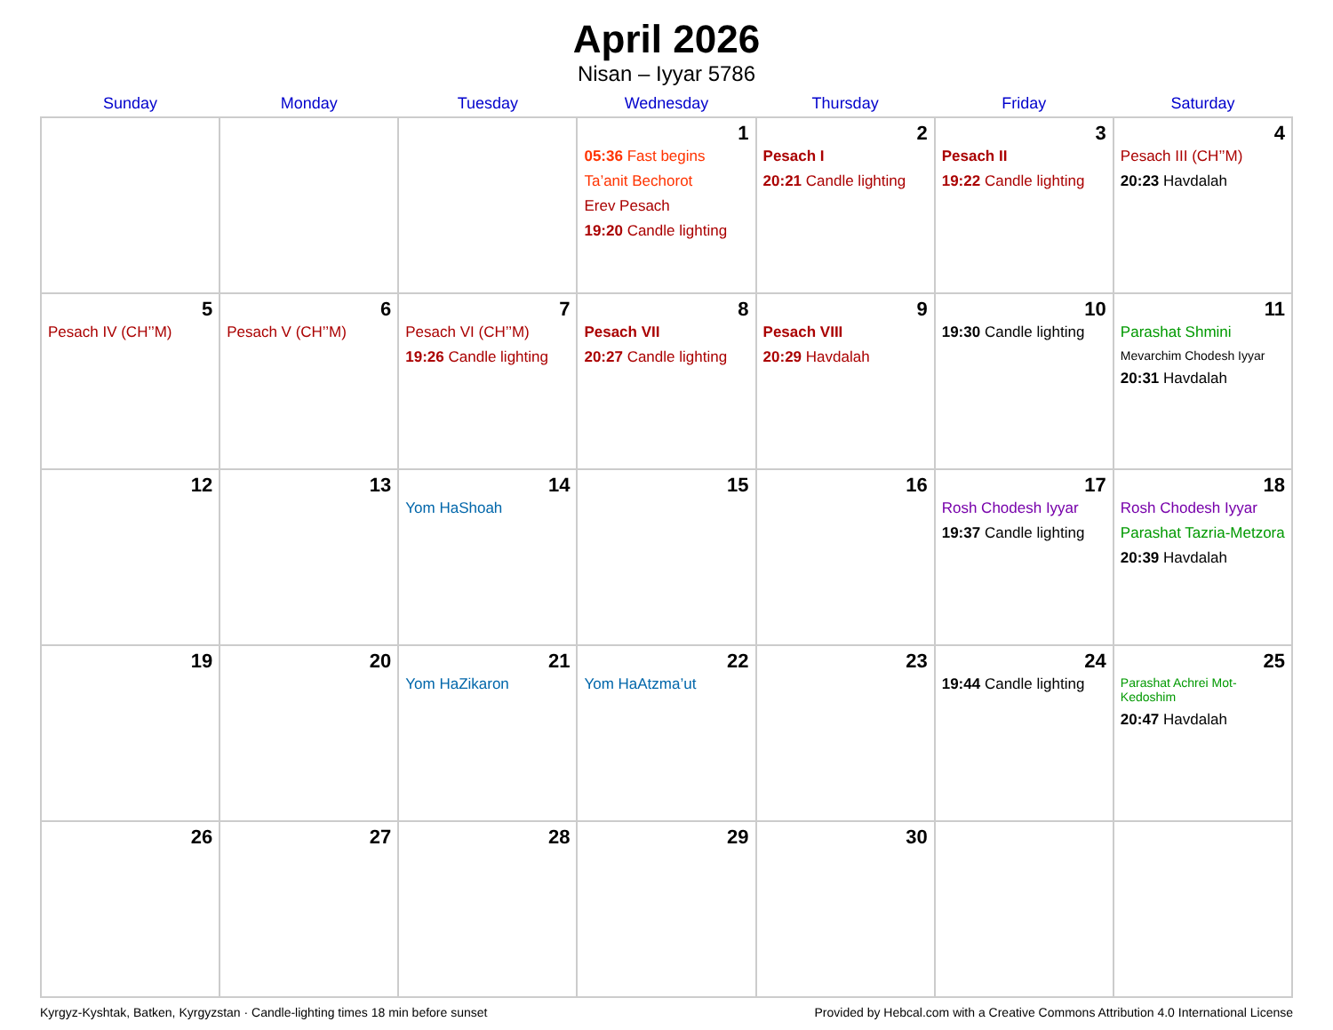April 2026
Nisan – Iyyar 5786
| Sunday | Monday | Tuesday | Wednesday | Thursday | Friday | Saturday |
| --- | --- | --- | --- | --- | --- | --- |
| | | | 1 05:36 Fast begins Ta’anit Bechorot Erev Pesach 19:20 Candle lighting | 2 Pesach I 20:21 Candle lighting | 3 Pesach II 19:22 Candle lighting | 4 Pesach III (CH’’M) 20:23 Havdalah |
| 5 Pesach IV (CH’’M) | 6 Pesach V (CH’’M) | 7 Pesach VI (CH’’M) 19:26 Candle lighting | 8 Pesach VII 20:27 Candle lighting | 9 Pesach VIII 20:29 Havdalah | 10 19:30 Candle lighting | 11 Parashat Shmini Mevarchim Chodesh Iyyar 20:31 Havdalah |
| 12 | 13 | 14 Yom HaShoah | 15 | 16 | 17 Rosh Chodesh Iyyar 19:37 Candle lighting | 18 Rosh Chodesh Iyyar Parashat Tazria-Metzora 20:39 Havdalah |
| 19 | 20 | 21 Yom HaZikaron | 22 Yom HaAtzma’ut | 23 | 24 19:44 Candle lighting | 25 Parashat Achrei Mot-Kedoshim 20:47 Havdalah |
| 26 | 27 | 28 | 29 | 30 | | |
Kyrgyz-Kyshtak, Batken, Kyrgyzstan · Candle-lighting times 18 min before sunset Provided by Hebcal.com with a Creative Commons Attribution 4.0 International License